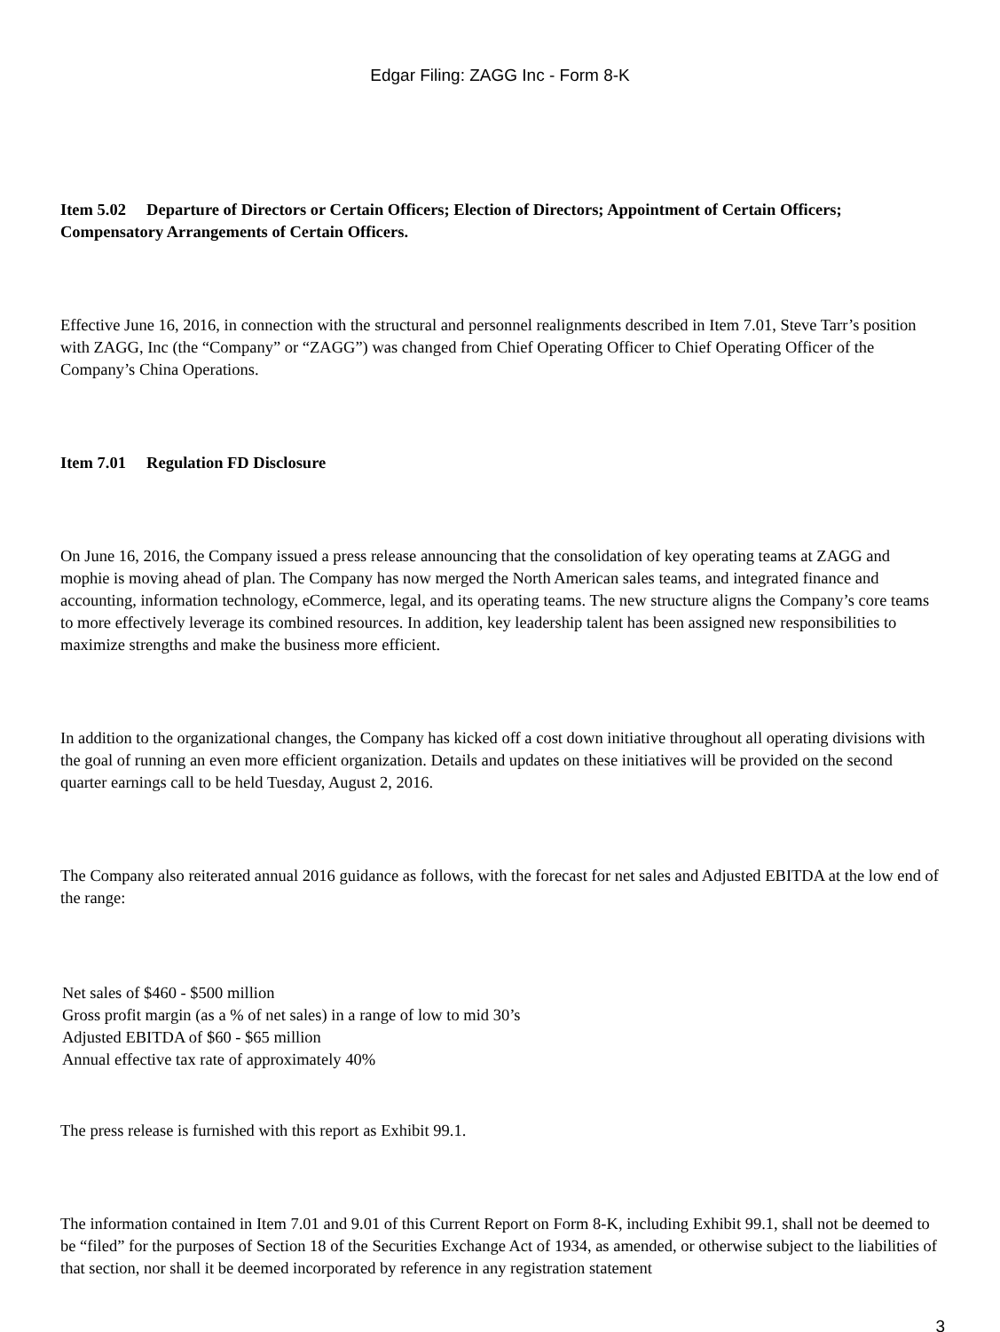Edgar Filing: ZAGG Inc - Form 8-K
Item 5.02 Departure of Directors or Certain Officers; Election of Directors; Appointment of Certain Officers; Compensatory Arrangements of Certain Officers.
Effective June 16, 2016, in connection with the structural and personnel realignments described in Item 7.01, Steve Tarr’s position with ZAGG, Inc (the “Company” or “ZAGG”) was changed from Chief Operating Officer to Chief Operating Officer of the Company’s China Operations.
Item 7.01 Regulation FD Disclosure
On June 16, 2016, the Company issued a press release announcing that the consolidation of key operating teams at ZAGG and mophie is moving ahead of plan. The Company has now merged the North American sales teams, and integrated finance and accounting, information technology, eCommerce, legal, and its operating teams. The new structure aligns the Company’s core teams to more effectively leverage its combined resources. In addition, key leadership talent has been assigned new responsibilities to maximize strengths and make the business more efficient.
In addition to the organizational changes, the Company has kicked off a cost down initiative throughout all operating divisions with the goal of running an even more efficient organization. Details and updates on these initiatives will be provided on the second quarter earnings call to be held Tuesday, August 2, 2016.
The Company also reiterated annual 2016 guidance as follows, with the forecast for net sales and Adjusted EBITDA at the low end of the range:
Net sales of $460 - $500 million
Gross profit margin (as a % of net sales) in a range of low to mid 30’s
Adjusted EBITDA of $60 - $65 million
Annual effective tax rate of approximately 40%
The press release is furnished with this report as Exhibit 99.1.
The information contained in Item 7.01 and 9.01 of this Current Report on Form 8-K, including Exhibit 99.1, shall not be deemed to be “filed” for the purposes of Section 18 of the Securities Exchange Act of 1934, as amended, or otherwise subject to the liabilities of that section, nor shall it be deemed incorporated by reference in any registration statement
3